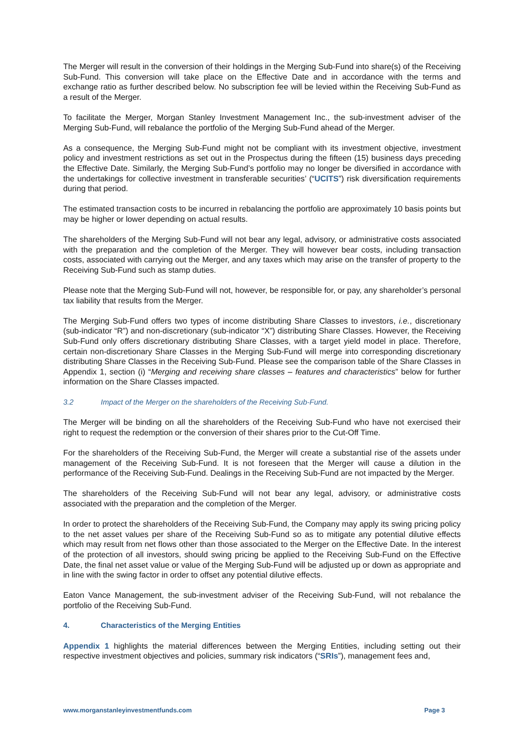The Merger will result in the conversion of their holdings in the Merging Sub-Fund into share(s) of the Receiving Sub-Fund. This conversion will take place on the Effective Date and in accordance with the terms and exchange ratio as further described below. No subscription fee will be levied within the Receiving Sub-Fund as a result of the Merger.
To facilitate the Merger, Morgan Stanley Investment Management Inc., the sub-investment adviser of the Merging Sub-Fund, will rebalance the portfolio of the Merging Sub-Fund ahead of the Merger.
As a consequence, the Merging Sub-Fund might not be compliant with its investment objective, investment policy and investment restrictions as set out in the Prospectus during the fifteen (15) business days preceding the Effective Date. Similarly, the Merging Sub-Fund’s portfolio may no longer be diversified in accordance with the undertakings for collective investment in transferable securities’ (“UCITS”) risk diversification requirements during that period.
The estimated transaction costs to be incurred in rebalancing the portfolio are approximately 10 basis points but may be higher or lower depending on actual results.
The shareholders of the Merging Sub-Fund will not bear any legal, advisory, or administrative costs associated with the preparation and the completion of the Merger. They will however bear costs, including transaction costs, associated with carrying out the Merger, and any taxes which may arise on the transfer of property to the Receiving Sub-Fund such as stamp duties.
Please note that the Merging Sub-Fund will not, however, be responsible for, or pay, any shareholder’s personal tax liability that results from the Merger.
The Merging Sub-Fund offers two types of income distributing Share Classes to investors, i.e., discretionary (sub-indicator “R”) and non-discretionary (sub-indicator “X”) distributing Share Classes. However, the Receiving Sub-Fund only offers discretionary distributing Share Classes, with a target yield model in place. Therefore, certain non-discretionary Share Classes in the Merging Sub-Fund will merge into corresponding discretionary distributing Share Classes in the Receiving Sub-Fund. Please see the comparison table of the Share Classes in Appendix 1, section (i) “Merging and receiving share classes – features and characteristics” below for further information on the Share Classes impacted.
3.2 Impact of the Merger on the shareholders of the Receiving Sub-Fund.
The Merger will be binding on all the shareholders of the Receiving Sub-Fund who have not exercised their right to request the redemption or the conversion of their shares prior to the Cut-Off Time.
For the shareholders of the Receiving Sub-Fund, the Merger will create a substantial rise of the assets under management of the Receiving Sub-Fund. It is not foreseen that the Merger will cause a dilution in the performance of the Receiving Sub-Fund. Dealings in the Receiving Sub-Fund are not impacted by the Merger.
The shareholders of the Receiving Sub-Fund will not bear any legal, advisory, or administrative costs associated with the preparation and the completion of the Merger.
In order to protect the shareholders of the Receiving Sub-Fund, the Company may apply its swing pricing policy to the net asset values per share of the Receiving Sub-Fund so as to mitigate any potential dilutive effects which may result from net flows other than those associated to the Merger on the Effective Date. In the interest of the protection of all investors, should swing pricing be applied to the Receiving Sub-Fund on the Effective Date, the final net asset value or value of the Merging Sub-Fund will be adjusted up or down as appropriate and in line with the swing factor in order to offset any potential dilutive effects.
Eaton Vance Management, the sub-investment adviser of the Receiving Sub-Fund, will not rebalance the portfolio of the Receiving Sub-Fund.
4. Characteristics of the Merging Entities
Appendix 1 highlights the material differences between the Merging Entities, including setting out their respective investment objectives and policies, summary risk indicators (“SRIs”), management fees and,
www.morganstanleyinvestmentfunds.com Page 3